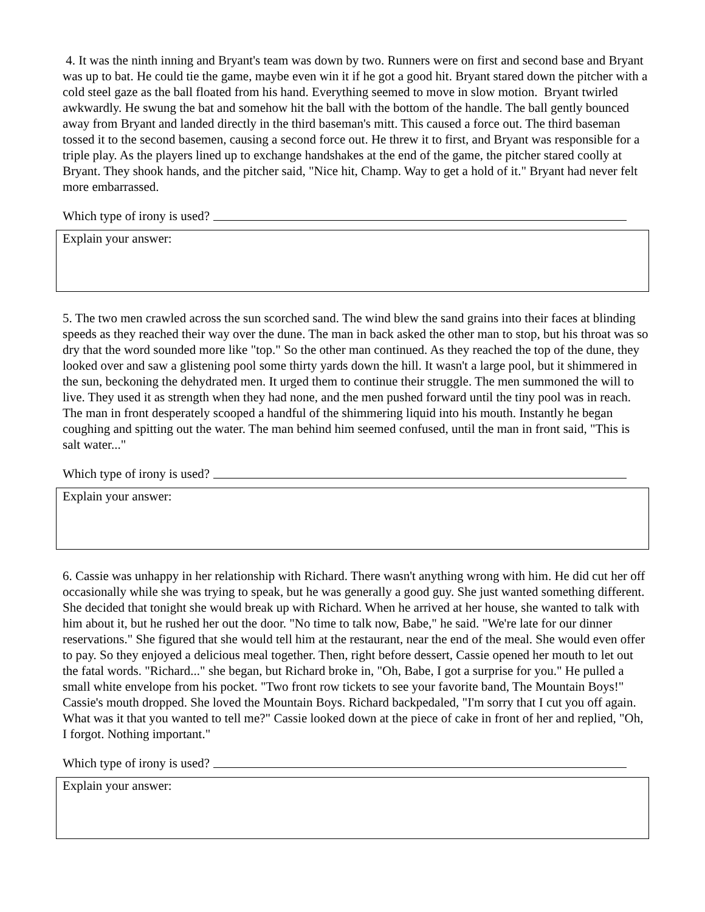4. It was the ninth inning and Bryant's team was down by two. Runners were on first and second base and Bryant was up to bat. He could tie the game, maybe even win it if he got a good hit. Bryant stared down the pitcher with a cold steel gaze as the ball floated from his hand. Everything seemed to move in slow motion. Bryant twirled awkwardly. He swung the bat and somehow hit the ball with the bottom of the handle. The ball gently bounced away from Bryant and landed directly in the third baseman's mitt. This caused a force out. The third baseman tossed it to the second basemen, causing a second force out. He threw it to first, and Bryant was responsible for a triple play. As the players lined up to exchange handshakes at the end of the game, the pitcher stared coolly at Bryant. They shook hands, and the pitcher said, "Nice hit, Champ. Way to get a hold of it." Bryant had never felt more embarrassed.
Which type of irony is used?
Explain your answer:
5. The two men crawled across the sun scorched sand. The wind blew the sand grains into their faces at blinding speeds as they reached their way over the dune. The man in back asked the other man to stop, but his throat was so dry that the word sounded more like "top." So the other man continued. As they reached the top of the dune, they looked over and saw a glistening pool some thirty yards down the hill. It wasn't a large pool, but it shimmered in the sun, beckoning the dehydrated men. It urged them to continue their struggle. The men summoned the will to live. They used it as strength when they had none, and the men pushed forward until the tiny pool was in reach. The man in front desperately scooped a handful of the shimmering liquid into his mouth. Instantly he began coughing and spitting out the water. The man behind him seemed confused, until the man in front said, "This is salt water..."
Which type of irony is used?
Explain your answer:
6. Cassie was unhappy in her relationship with Richard. There wasn't anything wrong with him. He did cut her off occasionally while she was trying to speak, but he was generally a good guy. She just wanted something different. She decided that tonight she would break up with Richard. When he arrived at her house, she wanted to talk with him about it, but he rushed her out the door. "No time to talk now, Babe," he said. "We're late for our dinner reservations." She figured that she would tell him at the restaurant, near the end of the meal. She would even offer to pay. So they enjoyed a delicious meal together. Then, right before dessert, Cassie opened her mouth to let out the fatal words. "Richard..." she began, but Richard broke in, "Oh, Babe, I got a surprise for you." He pulled a small white envelope from his pocket. "Two front row tickets to see your favorite band, The Mountain Boys!" Cassie's mouth dropped. She loved the Mountain Boys. Richard backpedaled, "I'm sorry that I cut you off again. What was it that you wanted to tell me?" Cassie looked down at the piece of cake in front of her and replied, "Oh, I forgot. Nothing important."
Which type of irony is used?
Explain your answer: